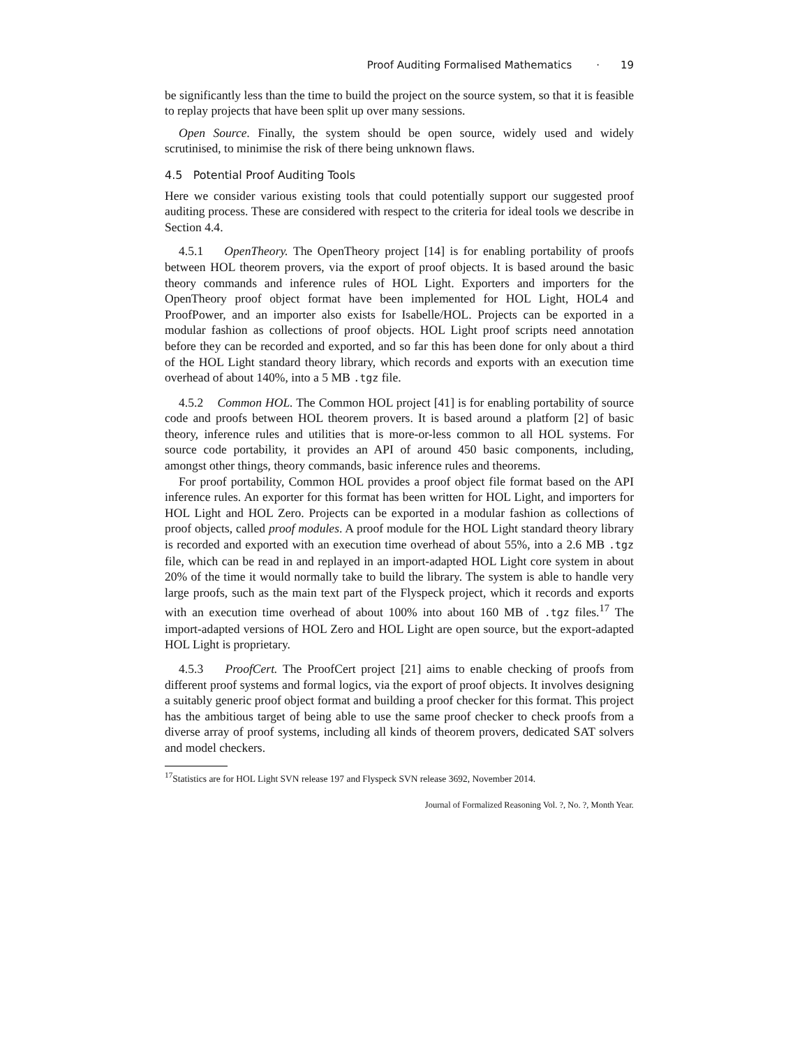Proof Auditing Formalised Mathematics · 19
be significantly less than the time to build the project on the source system, so that it is feasible to replay projects that have been split up over many sessions.
Open Source. Finally, the system should be open source, widely used and widely scrutinised, to minimise the risk of there being unknown flaws.
4.5 Potential Proof Auditing Tools
Here we consider various existing tools that could potentially support our suggested proof auditing process. These are considered with respect to the criteria for ideal tools we describe in Section 4.4.
4.5.1 OpenTheory. The OpenTheory project [14] is for enabling portability of proofs between HOL theorem provers, via the export of proof objects. It is based around the basic theory commands and inference rules of HOL Light. Exporters and importers for the OpenTheory proof object format have been implemented for HOL Light, HOL4 and ProofPower, and an importer also exists for Isabelle/HOL. Projects can be exported in a modular fashion as collections of proof objects. HOL Light proof scripts need annotation before they can be recorded and exported, and so far this has been done for only about a third of the HOL Light standard theory library, which records and exports with an execution time overhead of about 140%, into a 5 MB .tgz file.
4.5.2 Common HOL. The Common HOL project [41] is for enabling portability of source code and proofs between HOL theorem provers. It is based around a platform [2] of basic theory, inference rules and utilities that is more-or-less common to all HOL systems. For source code portability, it provides an API of around 450 basic components, including, amongst other things, theory commands, basic inference rules and theorems.
For proof portability, Common HOL provides a proof object file format based on the API inference rules. An exporter for this format has been written for HOL Light, and importers for HOL Light and HOL Zero. Projects can be exported in a modular fashion as collections of proof objects, called proof modules. A proof module for the HOL Light standard theory library is recorded and exported with an execution time overhead of about 55%, into a 2.6 MB .tgz file, which can be read in and replayed in an import-adapted HOL Light core system in about 20% of the time it would normally take to build the library. The system is able to handle very large proofs, such as the main text part of the Flyspeck project, which it records and exports with an execution time overhead of about 100% into about 160 MB of .tgz files.<sup>17</sup> The import-adapted versions of HOL Zero and HOL Light are open source, but the export-adapted HOL Light is proprietary.
4.5.3 ProofCert. The ProofCert project [21] aims to enable checking of proofs from different proof systems and formal logics, via the export of proof objects. It involves designing a suitably generic proof object format and building a proof checker for this format. This project has the ambitious target of being able to use the same proof checker to check proofs from a diverse array of proof systems, including all kinds of theorem provers, dedicated SAT solvers and model checkers.
<sup>17</sup> Statistics are for HOL Light SVN release 197 and Flyspeck SVN release 3692, November 2014.
Journal of Formalized Reasoning Vol. ?, No. ?, Month Year.